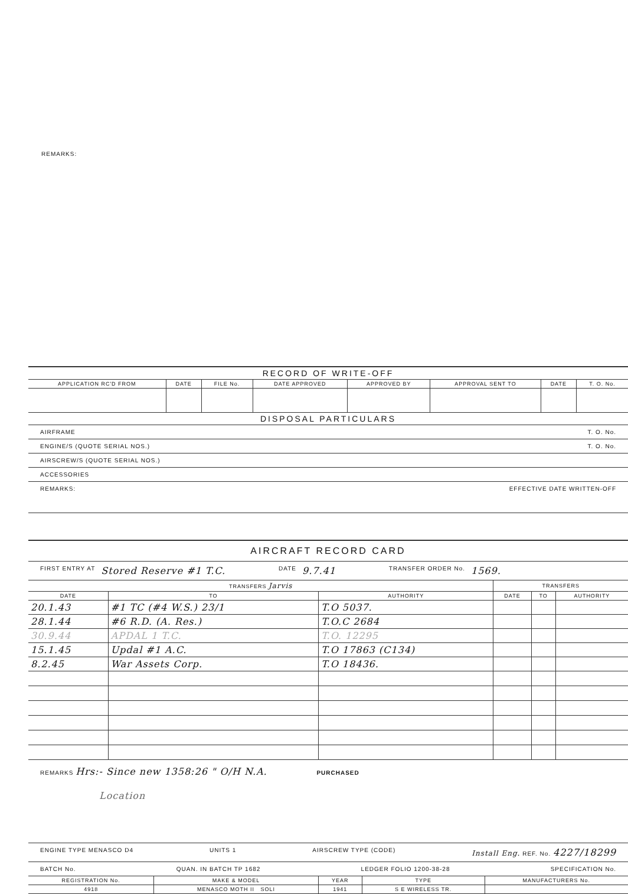REMARKS:
RECORD OF WRITE-OFF
| APPLICATION RC'D FROM | DATE | FILE No. | DATE APPROVED | APPROVED BY | APPROVAL SENT TO | DATE | T. O. No. |
| --- | --- | --- | --- | --- | --- | --- | --- |
DISPOSAL PARTICULARS
AIRFRAME T. O. No.
ENGINE/S (QUOTE SERIAL NOS.) T. O. No.
AIRSCREW/S (QUOTE SERIAL NOS.)
ACCESSORIES
REMARKS: EFFECTIVE DATE WRITTEN-OFF
AIRCRAFT RECORD CARD
FIRST ENTRY AT Stored Reserve #1 T.C. DATE 9.7.41 TRANSFER ORDER No. 1569.
| TRANSFERS Jarvis | | | TRANSFERS | | |
| --- | --- | --- | --- | --- | --- |
| DATE | TO | AUTHORITY | DATE | TO | AUTHORITY |
| 20.1.43 | #1 TC (#4 W.S.) 23/1 | T.O 5037. | | | |
| 28.1.44 | #6 R.D. (A. Res.) | T.O.C 2684 | | | |
| 30.9.44 | APDAL 1 T.C. | T.O. 12295 | | | |
| 15.1.45 | Updal #1 A.C. | T.O 17863 (C134) | | | |
| 8.2.45 | War Assets Corp. | T.O 18436. | | | |
REMARKS Hrs:- Since new 1358:26 " O/H N.A. PURCHASED
Location
ENGINE TYPE MENASCO D4 UNITS 1 AIRSCREW TYPE (CODE) Install Eng. REF. No. 4227/18299
BATCH No. QUAN. IN BATCH TP 1682 LEDGER FOLIO 1200-38-28 SPECIFICATION No.
| REGISTRATION No. | MAKE & MODEL | YEAR | TYPE | MANUFACTURERS No. |
| --- | --- | --- | --- | --- |
| 4918 | MENASCO MOTH II SOLI | 1941 | S E WIRELESS TR. | |